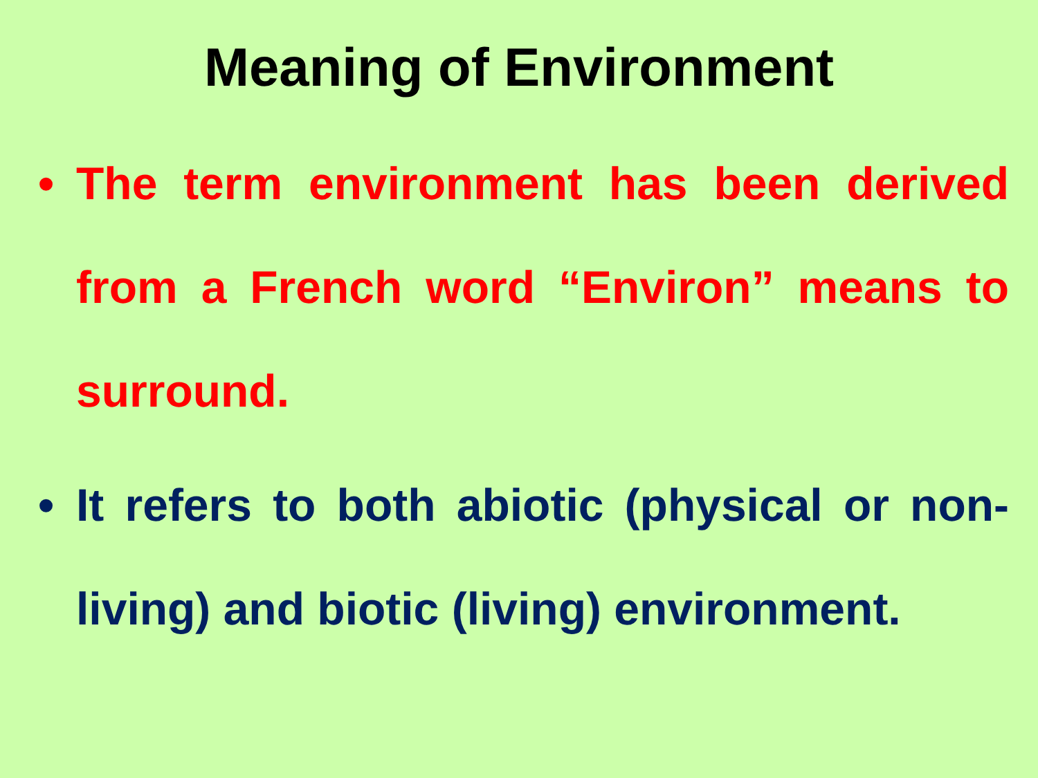Meaning of Environment
• The term environment has been derived from a French word “Environ” means to surround.
• It refers to both abiotic (physical or non-living) and biotic (living) environment.